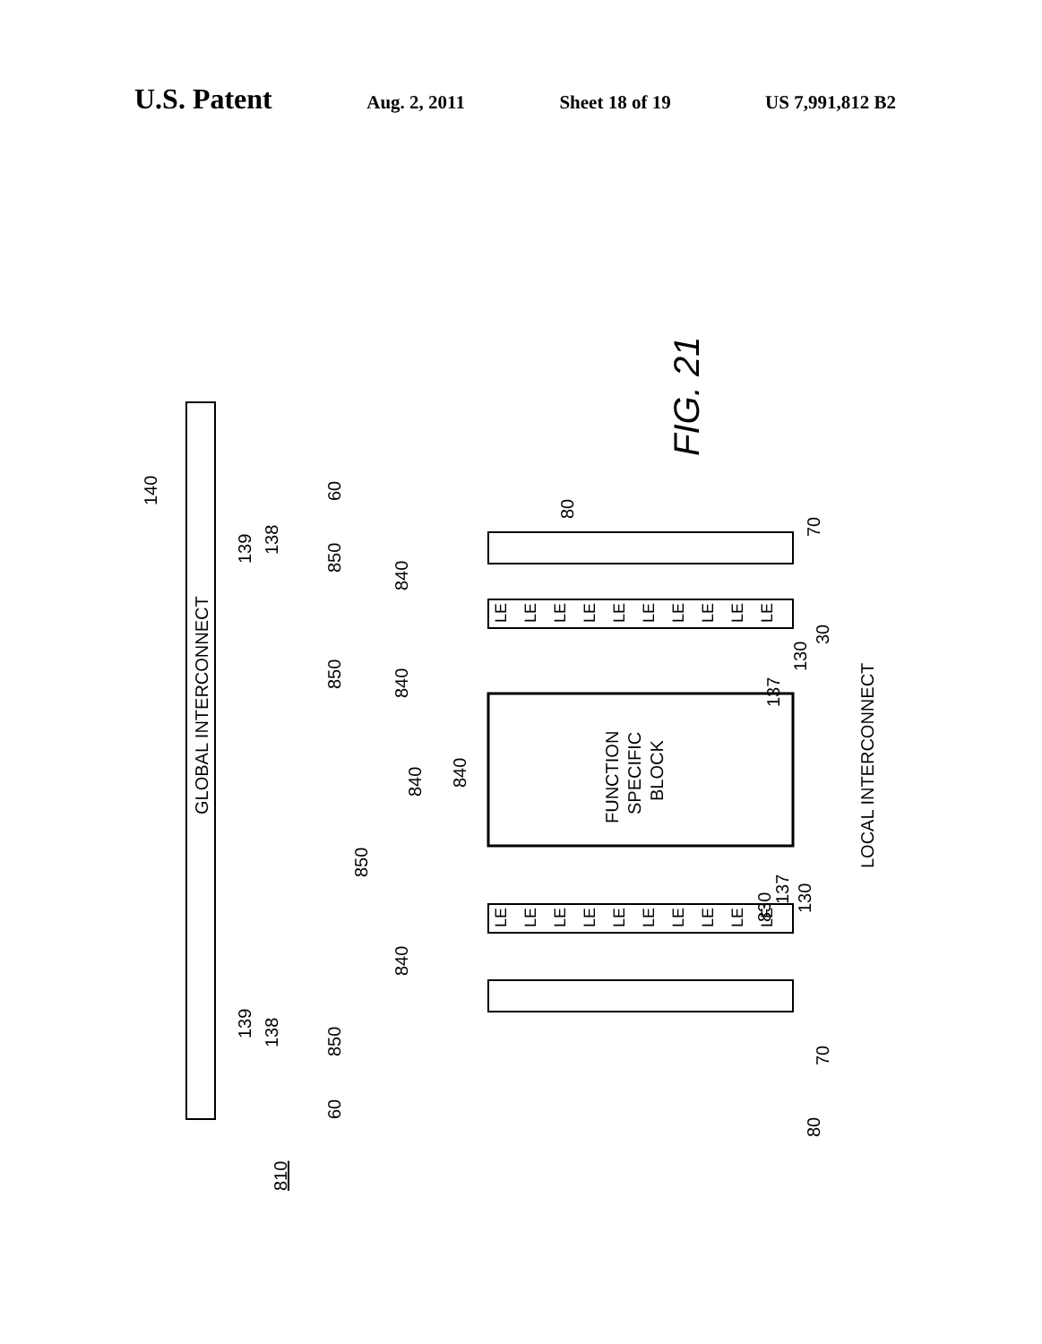U.S. Patent
Aug. 2, 2011 Sheet 18 of 19 US 7,991,812 B2
GLOBAL INTERCONNECT
LOCAL INTERCONNECT
FUNCTION
SPECIFIC
BLOCK
FIG. 21
810
140
60
60
830
80
70
LE
LE
LE
LE
LE
LE
LE
LE
LE
LE
LE
LE
LE
LE
LE
LE
LE
LE
LE
LE
139
138
850
840
850
840
130
30
137
850
840
840
137
130
850
840
139
138
70
80